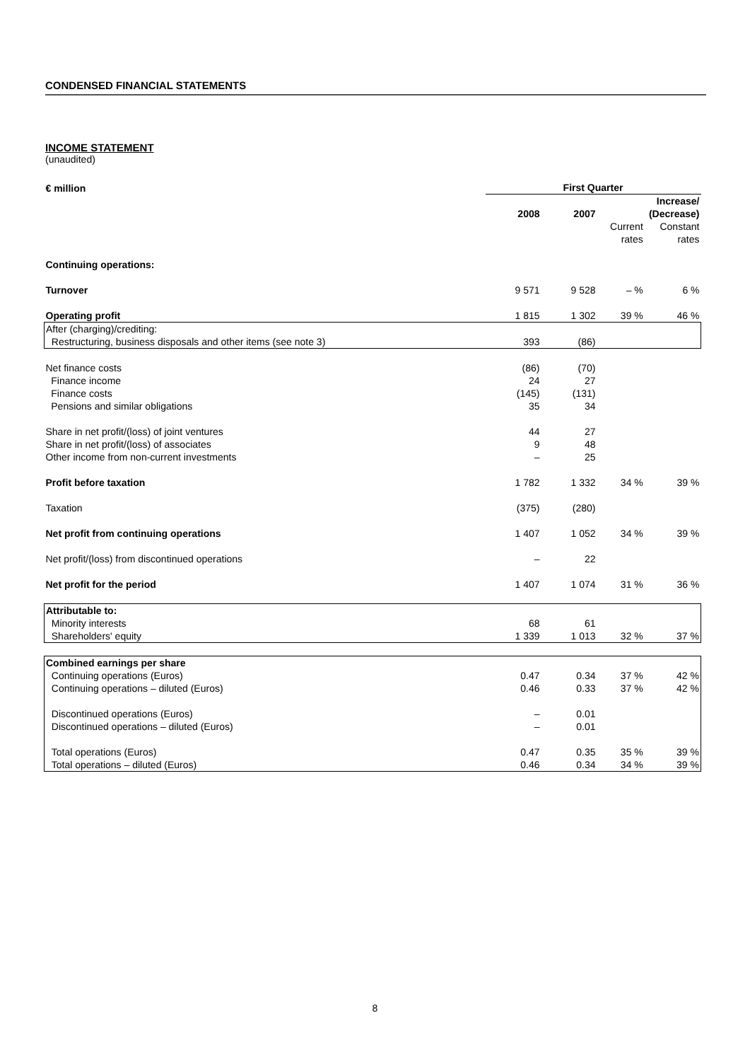CONDENSED FINANCIAL STATEMENTS
INCOME STATEMENT
(unaudited)
| € million | First Quarter | | | |
| --- | --- | --- | --- | --- |
| | 2008 | 2007 | Increase/ (Decrease) | |
| | | | Current rates | Constant rates |
| Continuing operations: | | | | |
| Turnover | 9 571 | 9 528 | – % | 6 % |
| Operating profit | 1 815 | 1 302 | 39 % | 46 % |
| After (charging)/crediting: Restructuring, business disposals and other items (see note 3) | 393 | (86) | | |
| Net finance costs | (86) | (70) | | |
| Finance income Finance costs Pensions and similar obligations | 24 (145) 35 | 27 (131) 34 | | |
| Share in net profit/(loss) of joint ventures Share in net profit/(loss) of associates Other income from non-current investments | 44 9 – | 27 48 25 | | |
| Profit before taxation | 1 782 | 1 332 | 34 % | 39 % |
| Taxation | (375) | (280) | | |
| Net profit from continuing operations | 1 407 | 1 052 | 34 % | 39 % |
| Net profit/(loss) from discontinued operations | – | 22 | | |
| Net profit for the period | 1 407 | 1 074 | 31 % | 36 % |
| Attributable to: Minority interests Shareholders' equity | 68 1 339 | 61 1 013 | 32 % | 37 % |
| Combined earnings per share Continuing operations (Euros) Continuing operations – diluted (Euros) Discontinued operations (Euros) Discontinued operations – diluted (Euros) Total operations (Euros) Total operations – diluted (Euros) | 0.47 0.46 – – 0.47 0.46 | 0.34 0.33 0.01 0.01 0.35 0.34 | 37 % 37 % 35 % 34 % | 42 % 42 % 39 % 39 % |
8